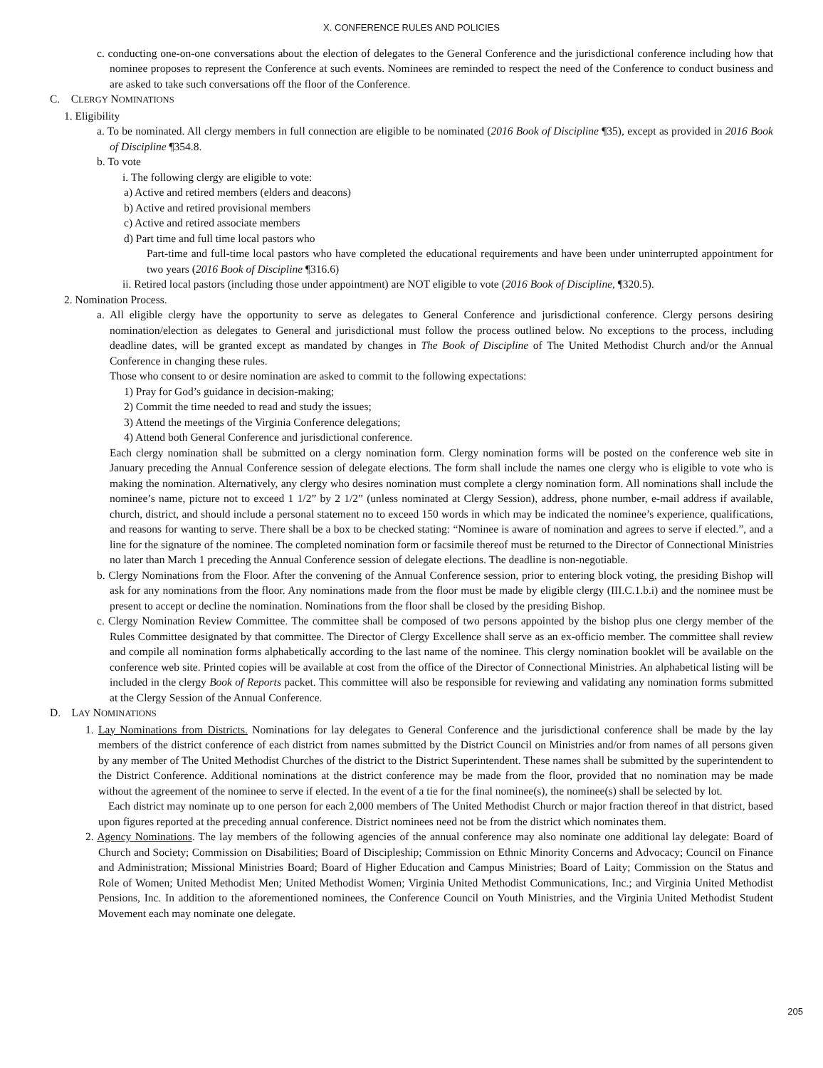X. CONFERENCE RULES AND POLICIES
c. conducting one-on-one conversations about the election of delegates to the General Conference and the jurisdictional conference including how that nominee proposes to represent the Conference at such events. Nominees are reminded to respect the need of the Conference to conduct business and are asked to take such conversations off the floor of the Conference.
C. CLERGY NOMINATIONS
1. Eligibility
a. To be nominated. All clergy members in full connection are eligible to be nominated (2016 Book of Discipline ¶35), except as provided in 2016 Book of Discipline ¶354.8.
b. To vote
i. The following clergy are eligible to vote:
a) Active and retired members (elders and deacons)
b) Active and retired provisional members
c) Active and retired associate members
d) Part time and full time local pastors who
Part-time and full-time local pastors who have completed the educational requirements and have been under uninterrupted appointment for two years (2016 Book of Discipline ¶316.6)
ii. Retired local pastors (including those under appointment) are NOT eligible to vote (2016 Book of Discipline, ¶320.5).
2. Nomination Process.
a. All eligible clergy have the opportunity to serve as delegates to General Conference and jurisdictional conference. Clergy persons desiring nomination/election as delegates to General and jurisdictional must follow the process outlined below. No exceptions to the process, including deadline dates, will be granted except as mandated by changes in The Book of Discipline of The United Methodist Church and/or the Annual Conference in changing these rules.
Those who consent to or desire nomination are asked to commit to the following expectations:
1) Pray for God’s guidance in decision-making;
2) Commit the time needed to read and study the issues;
3) Attend the meetings of the Virginia Conference delegations;
4) Attend both General Conference and jurisdictional conference.
Each clergy nomination shall be submitted on a clergy nomination form. Clergy nomination forms will be posted on the conference web site in January preceding the Annual Conference session of delegate elections. The form shall include the names one clergy who is eligible to vote who is making the nomination. Alternatively, any clergy who desires nomination must complete a clergy nomination form. All nominations shall include the nominee’s name, picture not to exceed 1 1/2” by 2 1/2” (unless nominated at Clergy Session), address, phone number, e-mail address if available, church, district, and should include a personal statement no to exceed 150 words in which may be indicated the nominee’s experience, qualifications, and reasons for wanting to serve. There shall be a box to be checked stating: “Nominee is aware of nomination and agrees to serve if elected.”, and a line for the signature of the nominee. The completed nomination form or facsimile thereof must be returned to the Director of Connectional Ministries no later than March 1 preceding the Annual Conference session of delegate elections. The deadline is non-negotiable.
b. Clergy Nominations from the Floor. After the convening of the Annual Conference session, prior to entering block voting, the presiding Bishop will ask for any nominations from the floor. Any nominations made from the floor must be made by eligible clergy (III.C.1.b.i) and the nominee must be present to accept or decline the nomination. Nominations from the floor shall be closed by the presiding Bishop.
c. Clergy Nomination Review Committee. The committee shall be composed of two persons appointed by the bishop plus one clergy member of the Rules Committee designated by that committee. The Director of Clergy Excellence shall serve as an ex-officio member. The committee shall review and compile all nomination forms alphabetically according to the last name of the nominee. This clergy nomination booklet will be available on the conference web site. Printed copies will be available at cost from the office of the Director of Connectional Ministries. An alphabetical listing will be included in the clergy Book of Reports packet. This committee will also be responsible for reviewing and validating any nomination forms submitted at the Clergy Session of the Annual Conference.
D. LAY NOMINATIONS
1. Lay Nominations from Districts. Nominations for lay delegates to General Conference and the jurisdictional conference shall be made by the lay members of the district conference of each district from names submitted by the District Council on Ministries and/or from names of all persons given by any member of The United Methodist Churches of the district to the District Superintendent. These names shall be submitted by the superintendent to the District Conference. Additional nominations at the district conference may be made from the floor, provided that no nomination may be made without the agreement of the nominee to serve if elected. In the event of a tie for the final nominee(s), the nominee(s) shall be selected by lot.
Each district may nominate up to one person for each 2,000 members of The United Methodist Church or major fraction thereof in that district, based upon figures reported at the preceding annual conference. District nominees need not be from the district which nominates them.
2. Agency Nominations. The lay members of the following agencies of the annual conference may also nominate one additional lay delegate: Board of Church and Society; Commission on Disabilities; Board of Discipleship; Commission on Ethnic Minority Concerns and Advocacy; Council on Finance and Administration; Missional Ministries Board; Board of Higher Education and Campus Ministries; Board of Laity; Commission on the Status and Role of Women; United Methodist Men; United Methodist Women; Virginia United Methodist Communications, Inc.; and Virginia United Methodist Pensions, Inc. In addition to the aforementioned nominees, the Conference Council on Youth Ministries, and the Virginia United Methodist Student Movement each may nominate one delegate.
205